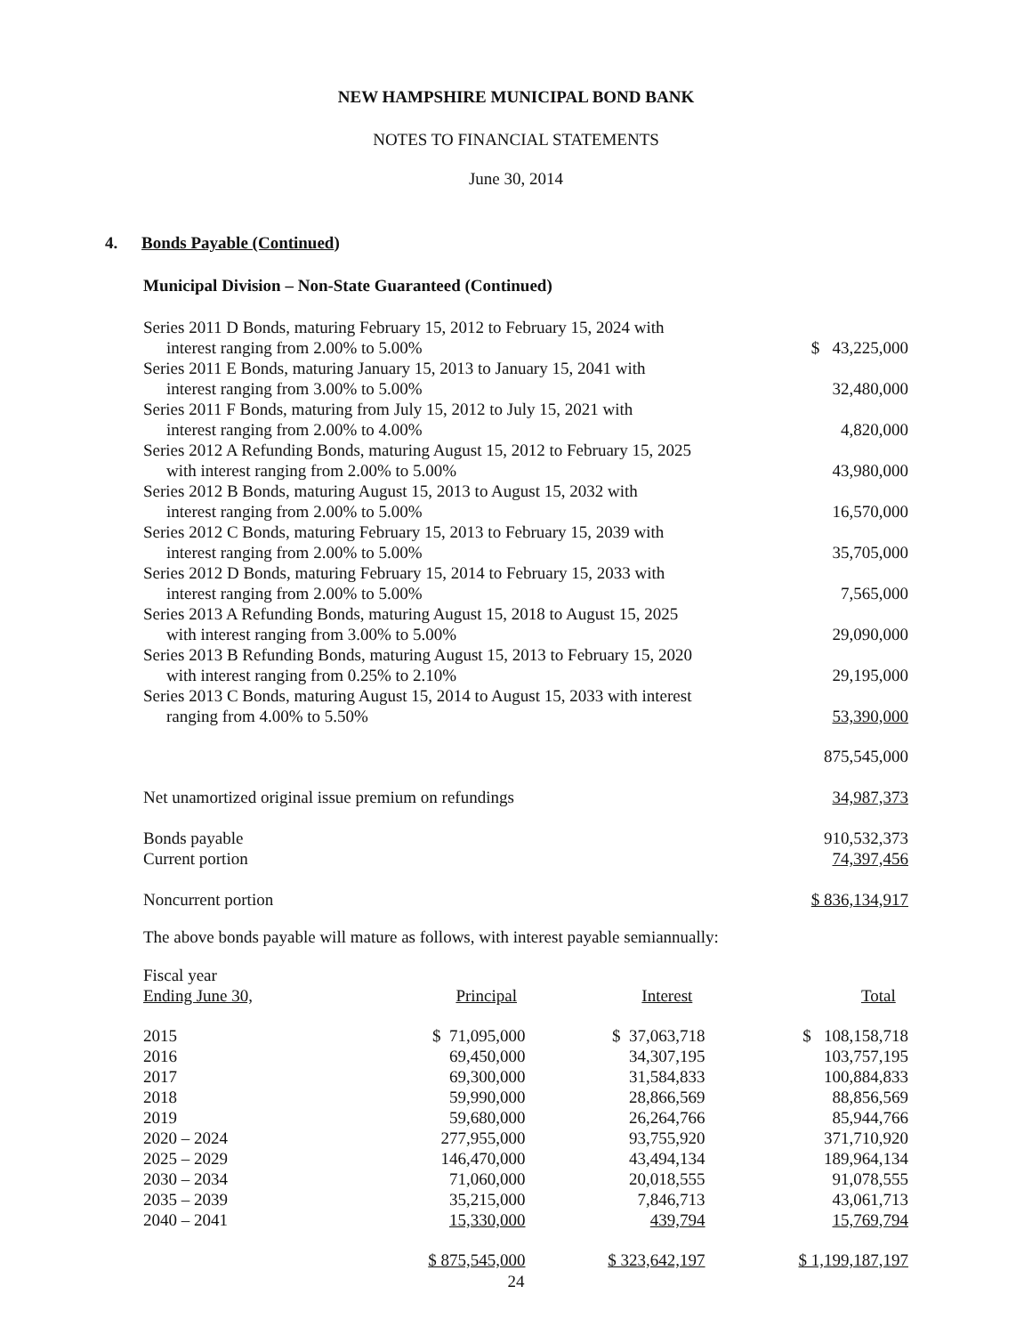NEW HAMPSHIRE MUNICIPAL BOND BANK
NOTES TO FINANCIAL STATEMENTS
June 30, 2014
4. Bonds Payable (Continued)
Municipal Division – Non-State Guaranteed (Continued)
| Series 2011 D Bonds, maturing February 15, 2012 to February 15, 2024 with interest ranging from 2.00% to 5.00% | $ 43,225,000 |
| Series 2011 E Bonds, maturing January 15, 2013 to January 15, 2041 with interest ranging from 3.00% to 5.00% | 32,480,000 |
| Series 2011 F Bonds, maturing from July 15, 2012 to July 15, 2021 with interest ranging from 2.00% to 4.00% | 4,820,000 |
| Series 2012 A Refunding Bonds, maturing August 15, 2012 to February 15, 2025 with interest ranging from 2.00% to 5.00% | 43,980,000 |
| Series 2012 B Bonds, maturing August 15, 2013 to August 15, 2032 with interest ranging from 2.00% to 5.00% | 16,570,000 |
| Series 2012 C Bonds, maturing February 15, 2013 to February 15, 2039 with interest ranging from 2.00% to 5.00% | 35,705,000 |
| Series 2012 D Bonds, maturing February 15, 2014 to February 15, 2033 with interest ranging from 2.00% to 5.00% | 7,565,000 |
| Series 2013 A Refunding Bonds, maturing August 15, 2018 to August 15, 2025 with interest ranging from 3.00% to 5.00% | 29,090,000 |
| Series 2013 B Refunding Bonds, maturing August 15, 2013 to February 15, 2020 with interest ranging from 0.25% to 2.10% | 29,195,000 |
| Series 2013 C Bonds, maturing August 15, 2014 to August 15, 2033 with interest ranging from 4.00% to 5.50% | 53,390,000 |
| | 875,545,000 |
| Net unamortized original issue premium on refundings | 34,987,373 |
| Bonds payable | 910,532,373 |
| Current portion | 74,397,456 |
| Noncurrent portion | $ 836,134,917 |
The above bonds payable will mature as follows, with interest payable semiannually:
| Fiscal year Ending June 30, | Principal | Interest | Total |
| 2015 | $ 71,095,000 | $ 37,063,718 | $ 108,158,718 |
| 2016 | 69,450,000 | 34,307,195 | 103,757,195 |
| 2017 | 69,300,000 | 31,584,833 | 100,884,833 |
| 2018 | 59,990,000 | 28,866,569 | 88,856,569 |
| 2019 | 59,680,000 | 26,264,766 | 85,944,766 |
| 2020 – 2024 | 277,955,000 | 93,755,920 | 371,710,920 |
| 2025 – 2029 | 146,470,000 | 43,494,134 | 189,964,134 |
| 2030 – 2034 | 71,060,000 | 20,018,555 | 91,078,555 |
| 2035 – 2039 | 35,215,000 | 7,846,713 | 43,061,713 |
| 2040 – 2041 | 15,330,000 | 439,794 | 15,769,794 |
| | $ 875,545,000 | $ 323,642,197 | $ 1,199,187,197 |
24